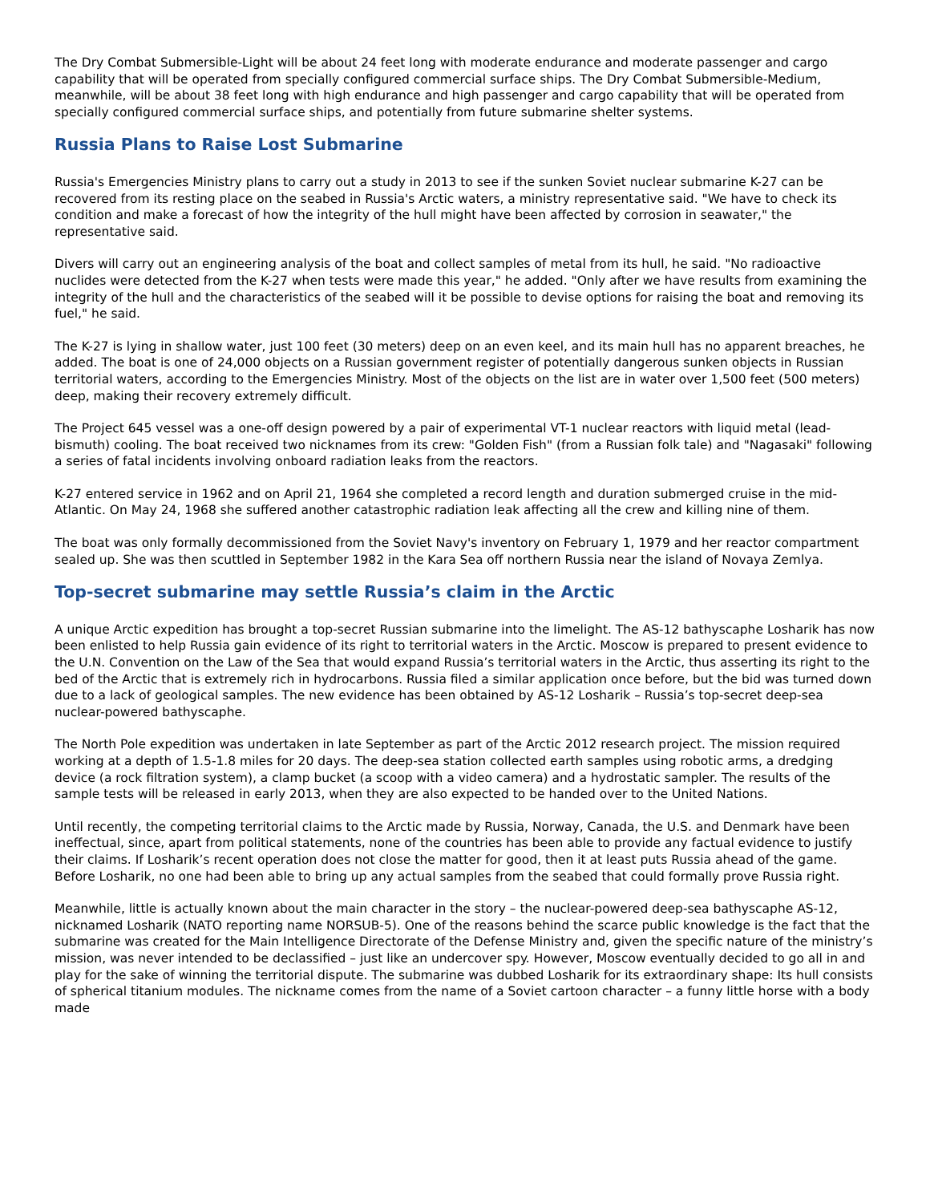The Dry Combat Submersible-Light will be about 24 feet long with moderate endurance and moderate passenger and cargo capability that will be operated from specially configured commercial surface ships. The Dry Combat Submersible-Medium, meanwhile, will be about 38 feet long with high endurance and high passenger and cargo capability that will be operated from specially configured commercial surface ships, and potentially from future submarine shelter systems.
Russia Plans to Raise Lost Submarine
Russia's Emergencies Ministry plans to carry out a study in 2013 to see if the sunken Soviet nuclear submarine K-27 can be recovered from its resting place on the seabed in Russia's Arctic waters, a ministry representative said. "We have to check its condition and make a forecast of how the integrity of the hull might have been affected by corrosion in seawater," the representative said.
Divers will carry out an engineering analysis of the boat and collect samples of metal from its hull, he said. "No radioactive nuclides were detected from the K-27 when tests were made this year," he added. "Only after we have results from examining the integrity of the hull and the characteristics of the seabed will it be possible to devise options for raising the boat and removing its fuel," he said.
The K-27 is lying in shallow water, just 100 feet (30 meters) deep on an even keel, and its main hull has no apparent breaches, he added. The boat is one of 24,000 objects on a Russian government register of potentially dangerous sunken objects in Russian territorial waters, according to the Emergencies Ministry. Most of the objects on the list are in water over 1,500 feet (500 meters) deep, making their recovery extremely difficult.
The Project 645 vessel was a one-off design powered by a pair of experimental VT-1 nuclear reactors with liquid metal (lead-bismuth) cooling. The boat received two nicknames from its crew: "Golden Fish" (from a Russian folk tale) and "Nagasaki" following a series of fatal incidents involving onboard radiation leaks from the reactors.
K-27 entered service in 1962 and on April 21, 1964 she completed a record length and duration submerged cruise in the mid-Atlantic. On May 24, 1968 she suffered another catastrophic radiation leak affecting all the crew and killing nine of them.
The boat was only formally decommissioned from the Soviet Navy's inventory on February 1, 1979 and her reactor compartment sealed up. She was then scuttled in September 1982 in the Kara Sea off northern Russia near the island of Novaya Zemlya.
Top-secret submarine may settle Russia’s claim in the Arctic
A unique Arctic expedition has brought a top-secret Russian submarine into the limelight. The AS-12 bathyscaphe Losharik has now been enlisted to help Russia gain evidence of its right to territorial waters in the Arctic. Moscow is prepared to present evidence to the U.N. Convention on the Law of the Sea that would expand Russia’s territorial waters in the Arctic, thus asserting its right to the bed of the Arctic that is extremely rich in hydrocarbons. Russia filed a similar application once before, but the bid was turned down due to a lack of geological samples. The new evidence has been obtained by AS-12 Losharik – Russia’s top-secret deep-sea nuclear-powered bathyscaphe.
The North Pole expedition was undertaken in late September as part of the Arctic 2012 research project. The mission required working at a depth of 1.5-1.8 miles for 20 days. The deep-sea station collected earth samples using robotic arms, a dredging device (a rock filtration system), a clamp bucket (a scoop with a video camera) and a hydrostatic sampler. The results of the sample tests will be released in early 2013, when they are also expected to be handed over to the United Nations.
Until recently, the competing territorial claims to the Arctic made by Russia, Norway, Canada, the U.S. and Denmark have been ineffectual, since, apart from political statements, none of the countries has been able to provide any factual evidence to justify their claims. If Losharik’s recent operation does not close the matter for good, then it at least puts Russia ahead of the game. Before Losharik, no one had been able to bring up any actual samples from the seabed that could formally prove Russia right.
Meanwhile, little is actually known about the main character in the story – the nuclear-powered deep-sea bathyscaphe AS-12, nicknamed Losharik (NATO reporting name NORSUB-5). One of the reasons behind the scarce public knowledge is the fact that the submarine was created for the Main Intelligence Directorate of the Defense Ministry and, given the specific nature of the ministry’s mission, was never intended to be declassified – just like an undercover spy. However, Moscow eventually decided to go all in and play for the sake of winning the territorial dispute. The submarine was dubbed Losharik for its extraordinary shape: Its hull consists of spherical titanium modules. The nickname comes from the name of a Soviet cartoon character – a funny little horse with a body made